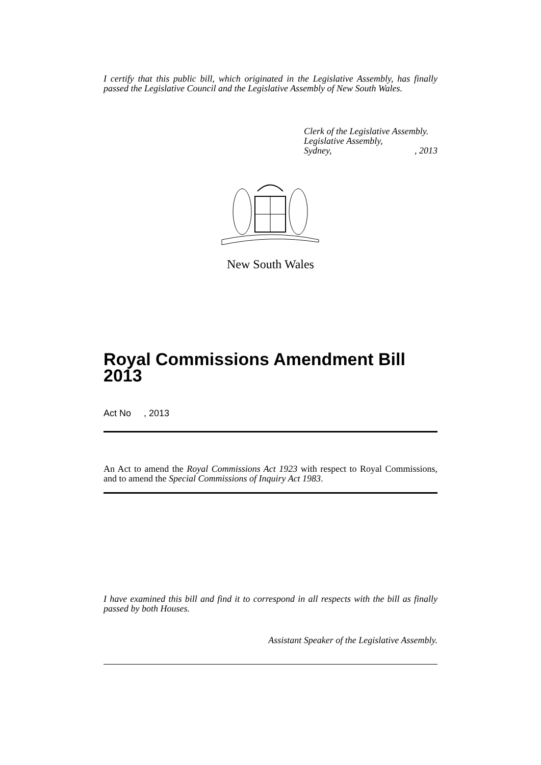I certify that this public bill, which originated in the Legislative Assembly, has finally passed the Legislative Council and the Legislative Assembly of New South Wales.
Clerk of the Legislative Assembly.
Legislative Assembly,
Sydney,, 2013
New South Wales
Royal Commissions Amendment Bill 2013
Act No , 2013
An Act to amend the Royal Commissions Act 1923 with respect to Royal Commissions, and to amend the Special Commissions of Inquiry Act 1983.
I have examined this bill and find it to correspond in all respects with the bill as finally passed by both Houses.
Assistant Speaker of the Legislative Assembly.